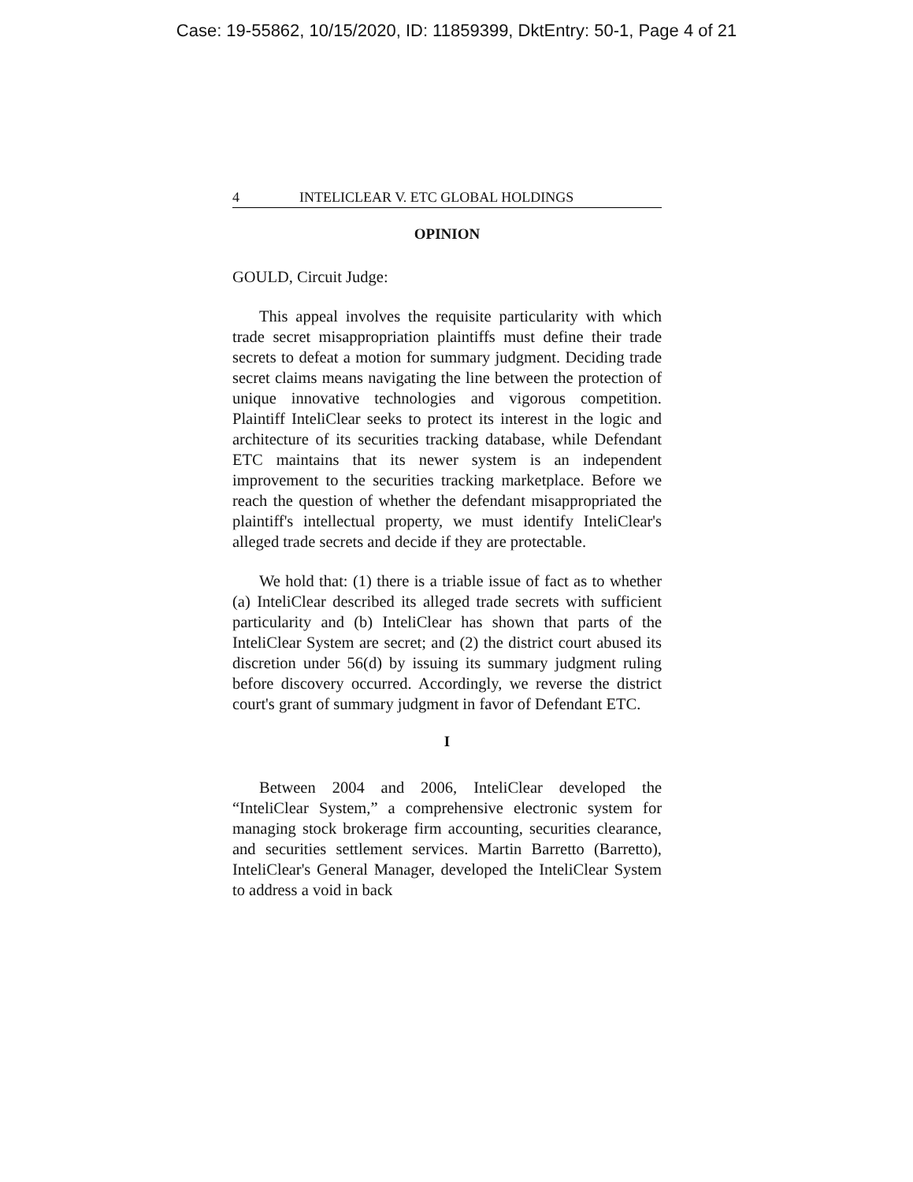Case: 19-55862, 10/15/2020, ID: 11859399, DktEntry: 50-1, Page 4 of 21
4 INTELICLEAR V. ETC GLOBAL HOLDINGS
OPINION
GOULD, Circuit Judge:
This appeal involves the requisite particularity with which trade secret misappropriation plaintiffs must define their trade secrets to defeat a motion for summary judgment. Deciding trade secret claims means navigating the line between the protection of unique innovative technologies and vigorous competition. Plaintiff InteliClear seeks to protect its interest in the logic and architecture of its securities tracking database, while Defendant ETC maintains that its newer system is an independent improvement to the securities tracking marketplace. Before we reach the question of whether the defendant misappropriated the plaintiff's intellectual property, we must identify InteliClear's alleged trade secrets and decide if they are protectable.
We hold that: (1) there is a triable issue of fact as to whether (a) InteliClear described its alleged trade secrets with sufficient particularity and (b) InteliClear has shown that parts of the InteliClear System are secret; and (2) the district court abused its discretion under 56(d) by issuing its summary judgment ruling before discovery occurred. Accordingly, we reverse the district court's grant of summary judgment in favor of Defendant ETC.
I
Between 2004 and 2006, InteliClear developed the “InteliClear System,” a comprehensive electronic system for managing stock brokerage firm accounting, securities clearance, and securities settlement services. Martin Barretto (Barretto), InteliClear's General Manager, developed the InteliClear System to address a void in back